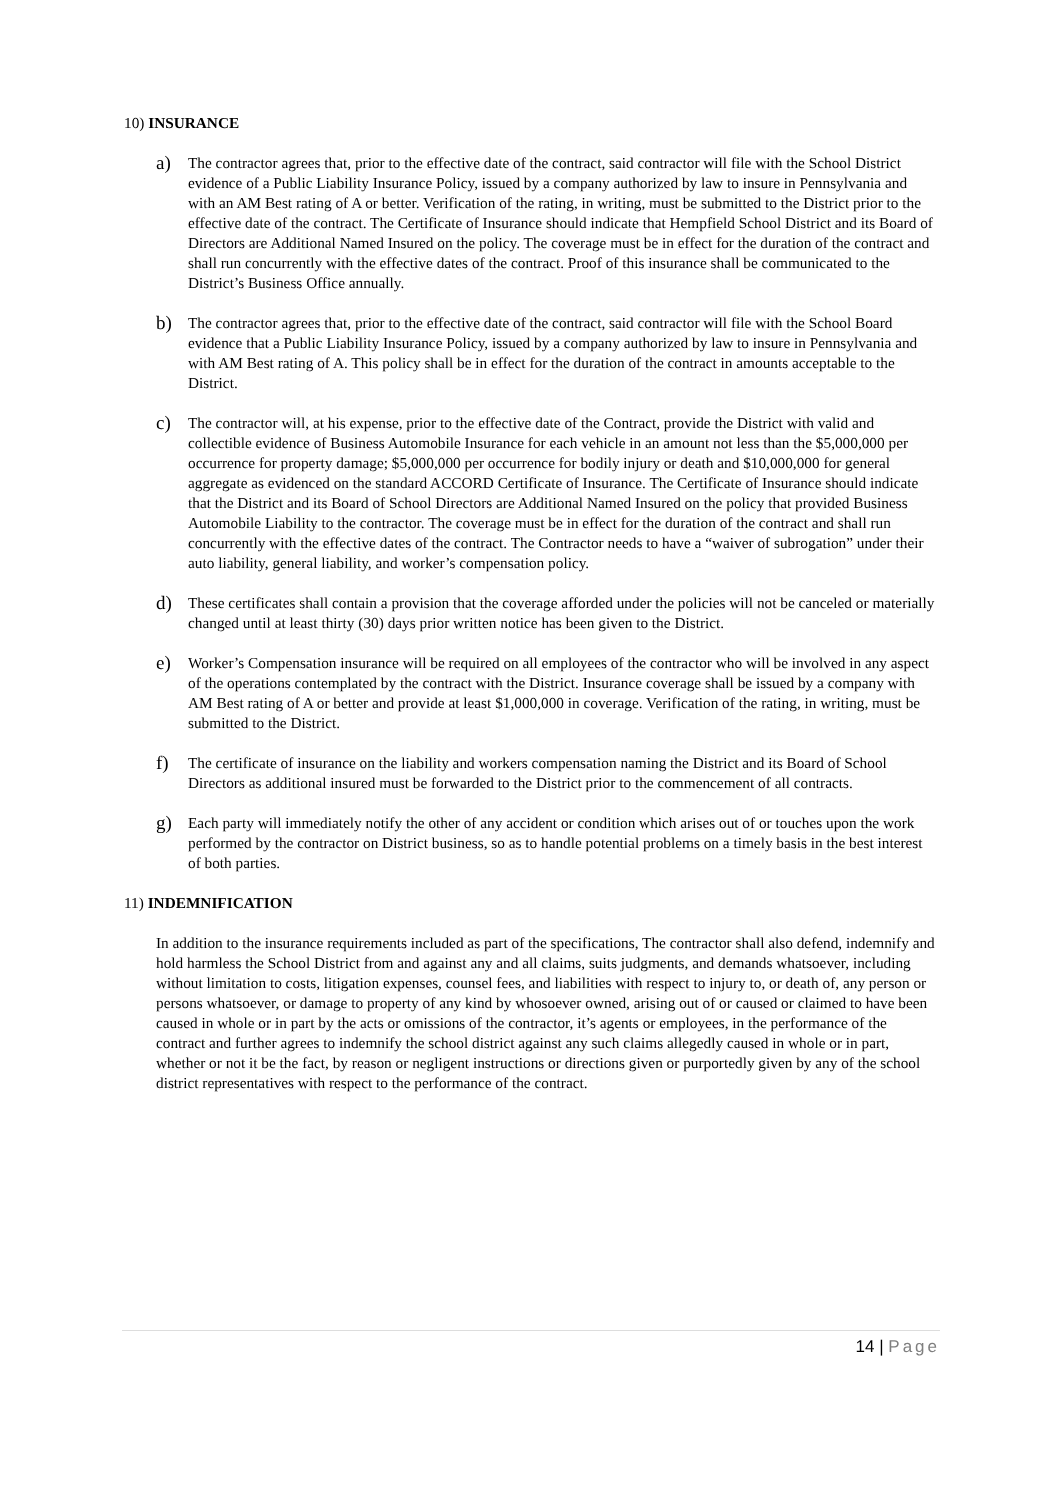10) INSURANCE
a)
The contractor agrees that, prior to the effective date of the contract, said contractor will file with the School District evidence of a Public Liability Insurance Policy, issued by a company authorized by law to insure in Pennsylvania and with an AM Best rating of A or better. Verification of the rating, in writing, must be submitted to the District prior to the effective date of the contract. The Certificate of Insurance should indicate that Hempfield School District and its Board of Directors are Additional Named Insured on the policy. The coverage must be in effect for the duration of the contract and shall run concurrently with the effective dates of the contract. Proof of this insurance shall be communicated to the District’s Business Office annually.
b)
The contractor agrees that, prior to the effective date of the contract, said contractor will file with the School Board evidence that a Public Liability Insurance Policy, issued by a company authorized by law to insure in Pennsylvania and with AM Best rating of A. This policy shall be in effect for the duration of the contract in amounts acceptable to the District.
c)
The contractor will, at his expense, prior to the effective date of the Contract, provide the District with valid and collectible evidence of Business Automobile Insurance for each vehicle in an amount not less than the $5,000,000 per occurrence for property damage; $5,000,000 per occurrence for bodily injury or death and $10,000,000 for general aggregate as evidenced on the standard ACCORD Certificate of Insurance. The Certificate of Insurance should indicate that the District and its Board of School Directors are Additional Named Insured on the policy that provided Business Automobile Liability to the contractor. The coverage must be in effect for the duration of the contract and shall run concurrently with the effective dates of the contract. The Contractor needs to have a “waiver of subrogation” under their auto liability, general liability, and worker’s compensation policy.
d)
These certificates shall contain a provision that the coverage afforded under the policies will not be canceled or materially changed until at least thirty (30) days prior written notice has been given to the District.
e)
Worker’s Compensation insurance will be required on all employees of the contractor who will be involved in any aspect of the operations contemplated by the contract with the District. Insurance coverage shall be issued by a company with AM Best rating of A or better and provide at least $1,000,000 in coverage. Verification of the rating, in writing, must be submitted to the District.
f)
The certificate of insurance on the liability and workers compensation naming the District and its Board of School Directors as additional insured must be forwarded to the District prior to the commencement of all contracts.
g)
Each party will immediately notify the other of any accident or condition which arises out of or touches upon the work performed by the contractor on District business, so as to handle potential problems on a timely basis in the best interest of both parties.
11) INDEMNIFICATION
In addition to the insurance requirements included as part of the specifications, The contractor shall also defend, indemnify and hold harmless the School District from and against any and all claims, suits judgments, and demands whatsoever, including without limitation to costs, litigation expenses, counsel fees, and liabilities with respect to injury to, or death of, any person or persons whatsoever, or damage to property of any kind by whosoever owned, arising out of or caused or claimed to have been caused in whole or in part by the acts or omissions of the contractor, it’s agents or employees, in the performance of the contract and further agrees to indemnify the school district against any such claims allegedly caused in whole or in part, whether or not it be the fact, by reason or negligent instructions or directions given or purportedly given by any of the school district representatives with respect to the performance of the contract.
14 | Page